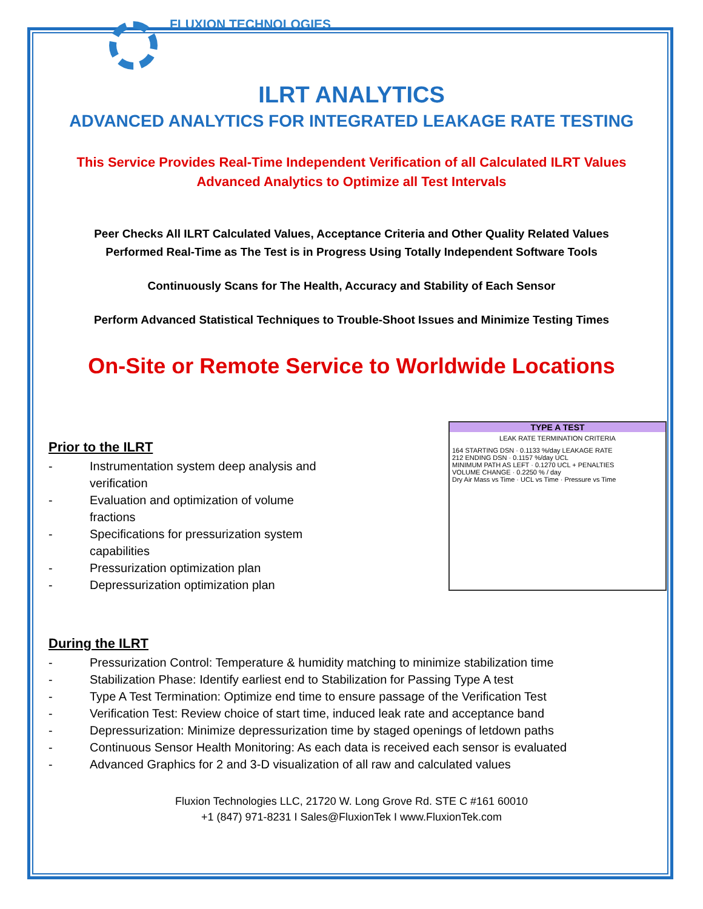FLUXION TECHNOLOGIES
ILRT ANALYTICS
ADVANCED ANALYTICS FOR INTEGRATED LEAKAGE RATE TESTING
This Service Provides Real-Time Independent Verification of all Calculated ILRT Values
Advanced Analytics to Optimize all Test Intervals
Peer Checks All ILRT Calculated Values, Acceptance Criteria and Other Quality Related Values
Performed Real-Time as The Test is in Progress Using Totally Independent Software Tools
Continuously Scans for The Health, Accuracy and Stability of Each Sensor
Perform Advanced Statistical Techniques to Trouble-Shoot Issues and Minimize Testing Times
On-Site or Remote Service to Worldwide Locations
Prior to the ILRT
- Instrumentation system deep analysis and verification
- Evaluation and optimization of volume fractions
- Specifications for pressurization system capabilities
- Pressurization optimization plan
- Depressurization optimization plan
TYPE A TEST
LEAK RATE TERMINATION CRITERIA
164 STARTING DSN · 0.1133 %/day LEAKAGE RATE
212 ENDING DSN · 0.1157 %/day UCL
MINIMUM PATH AS LEFT · 0.1270 UCL + PENALTIES
VOLUME CHANGE · 0.2250 % / day
Dry Air Mass vs Time · UCL vs Time · Pressure vs Time
During the ILRT
- Pressurization Control: Temperature & humidity matching to minimize stabilization time
- Stabilization Phase: Identify earliest end to Stabilization for Passing Type A test
- Type A Test Termination: Optimize end time to ensure passage of the Verification Test
- Verification Test: Review choice of start time, induced leak rate and acceptance band
- Depressurization: Minimize depressurization time by staged openings of letdown paths
- Continuous Sensor Health Monitoring: As each data is received each sensor is evaluated
- Advanced Graphics for 2 and 3-D visualization of all raw and calculated values
Fluxion Technologies LLC, 21720 W. Long Grove Rd. STE C #161 60010
+1 (847) 971-8231 I Sales@FluxionTek I www.FluxionTek.com